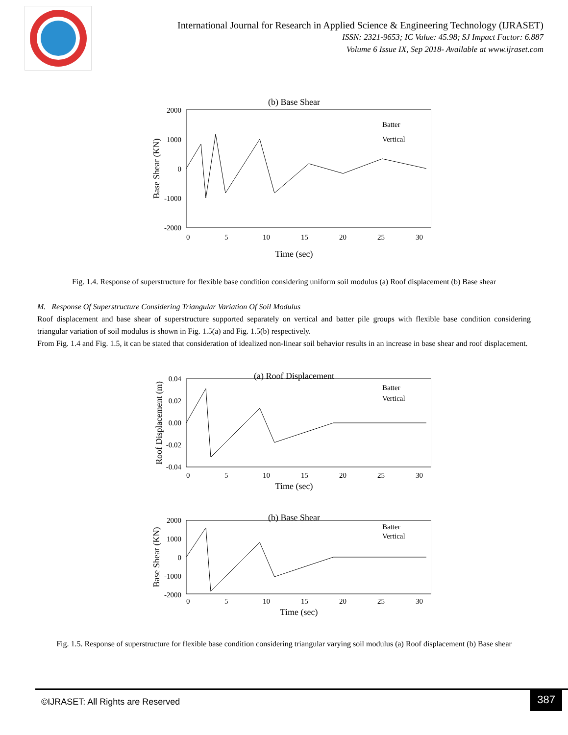International Journal for Research in Applied Science & Engineering Technology (IJRASET)
ISSN: 2321-9653; IC Value: 45.98; SJ Impact Factor: 6.887
Volume 6 Issue IX, Sep 2018- Available at www.ijraset.com
(b) Base Shear
2000
1000
0
-1000
-2000
0
5
10
15
20
25
30
Time (sec)
Batter
Vertical
Base Shear (KN)
Fig. 1.4. Response of superstructure for flexible base condition considering uniform soil modulus (a) Roof displacement (b) Base shear
M. Response Of Superstructure Considering Triangular Variation Of Soil Modulus
Roof displacement and base shear of superstructure supported separately on vertical and batter pile groups with flexible base condition considering triangular variation of soil modulus is shown in Fig. 1.5(a) and Fig. 1.5(b) respectively.
From Fig. 1.4 and Fig. 1.5, it can be stated that consideration of idealized non-linear soil behavior results in an increase in base shear and roof displacement.
(a) Roof Displacement
0.04
0.02
0.00
-0.02
-0.04
0
5
10
15
20
25
30
Time (sec)
Batter
Vertical
Roof Displacement (m)
(b) Base Shear
2000
1000
0
-1000
-2000
0
5
10
15
20
25
30
Time (sec)
Batter
Vertical
Base Shear (KN)
Fig. 1.5. Response of superstructure for flexible base condition considering triangular varying soil modulus (a) Roof displacement (b) Base shear
©IJRASET: All Rights are Reserved
387